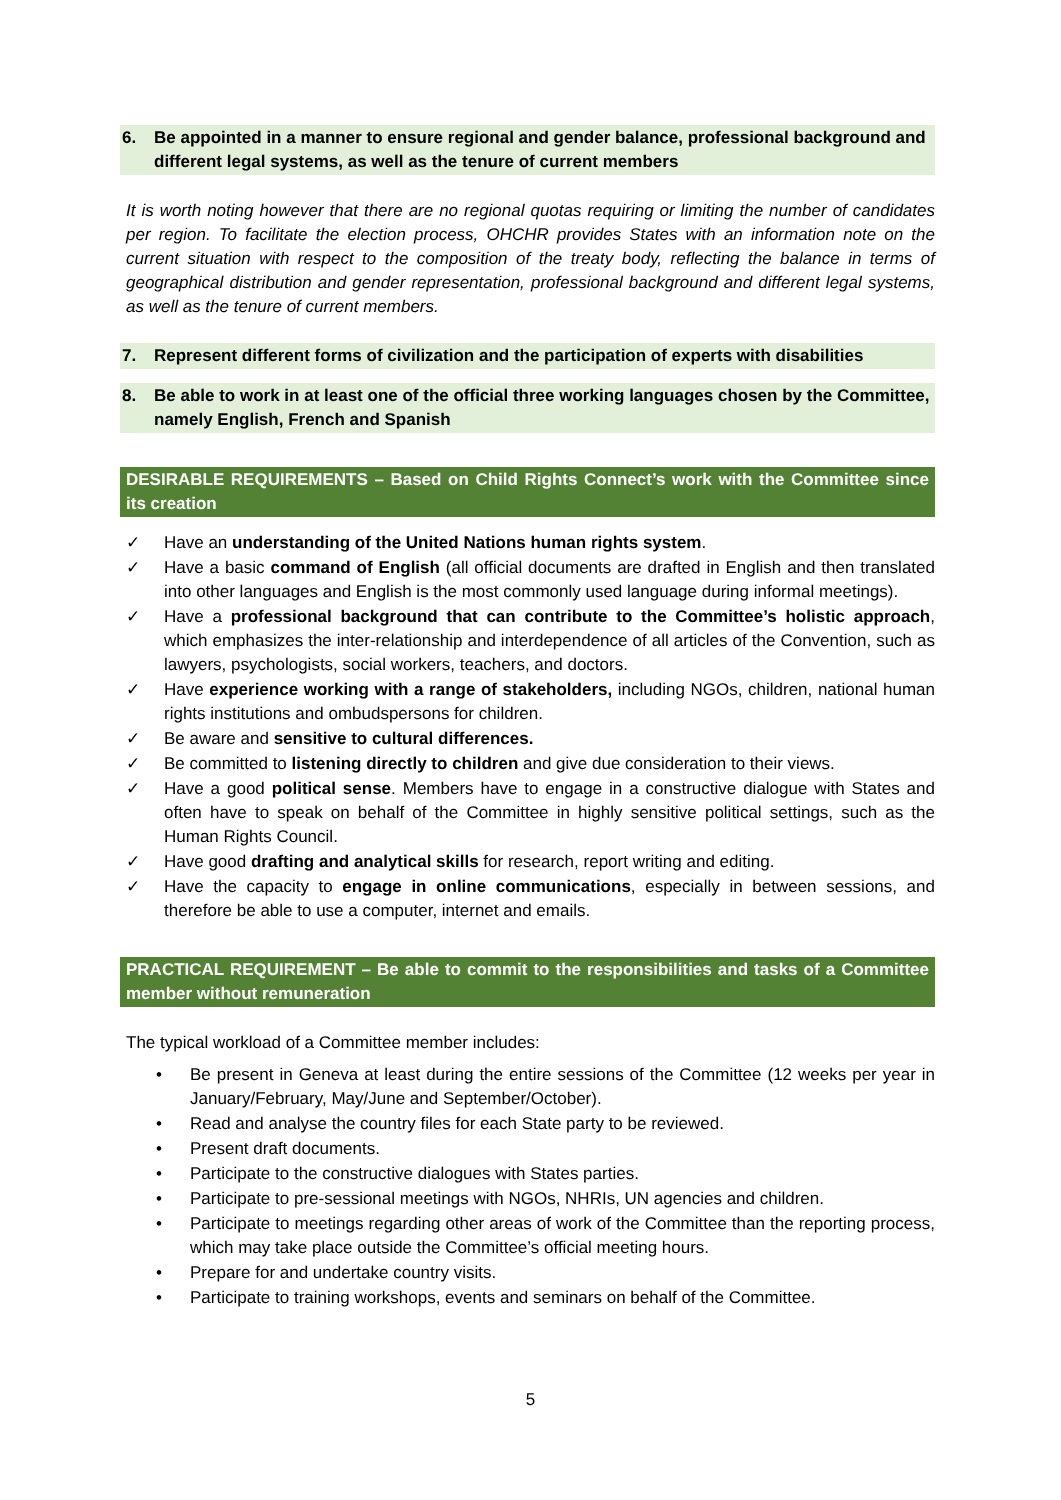6. Be appointed in a manner to ensure regional and gender balance, professional background and different legal systems, as well as the tenure of current members
It is worth noting however that there are no regional quotas requiring or limiting the number of candidates per region. To facilitate the election process, OHCHR provides States with an information note on the current situation with respect to the composition of the treaty body, reflecting the balance in terms of geographical distribution and gender representation, professional background and different legal systems, as well as the tenure of current members.
7. Represent different forms of civilization and the participation of experts with disabilities
8. Be able to work in at least one of the official three working languages chosen by the Committee, namely English, French and Spanish
DESIRABLE REQUIREMENTS – Based on Child Rights Connect’s work with the Committee since its creation
✓ Have an understanding of the United Nations human rights system.
✓ Have a basic command of English (all official documents are drafted in English and then translated into other languages and English is the most commonly used language during informal meetings).
✓ Have a professional background that can contribute to the Committee’s holistic approach, which emphasizes the inter-relationship and interdependence of all articles of the Convention, such as lawyers, psychologists, social workers, teachers, and doctors.
✓ Have experience working with a range of stakeholders, including NGOs, children, national human rights institutions and ombudspersons for children.
✓ Be aware and sensitive to cultural differences.
✓ Be committed to listening directly to children and give due consideration to their views.
✓ Have a good political sense. Members have to engage in a constructive dialogue with States and often have to speak on behalf of the Committee in highly sensitive political settings, such as the Human Rights Council.
✓ Have good drafting and analytical skills for research, report writing and editing.
✓ Have the capacity to engage in online communications, especially in between sessions, and therefore be able to use a computer, internet and emails.
PRACTICAL REQUIREMENT – Be able to commit to the responsibilities and tasks of a Committee member without remuneration
The typical workload of a Committee member includes:
• Be present in Geneva at least during the entire sessions of the Committee (12 weeks per year in January/February, May/June and September/October).
• Read and analyse the country files for each State party to be reviewed.
• Present draft documents.
• Participate to the constructive dialogues with States parties.
• Participate to pre-sessional meetings with NGOs, NHRIs, UN agencies and children.
• Participate to meetings regarding other areas of work of the Committee than the reporting process, which may take place outside the Committee’s official meeting hours.
• Prepare for and undertake country visits.
• Participate to training workshops, events and seminars on behalf of the Committee.
5